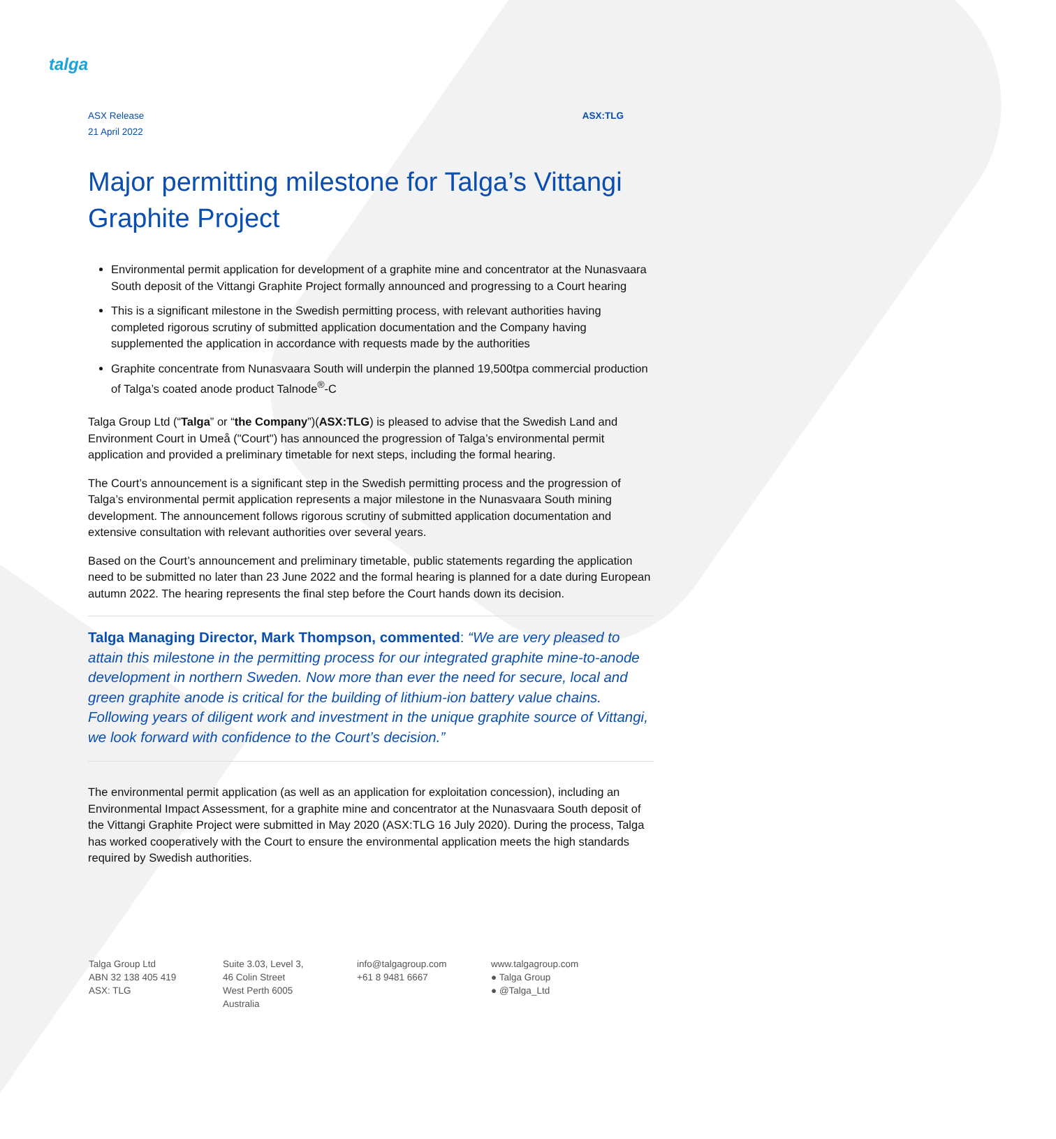talga
ASX Release
21 April 2022
ASX:TLG
Major permitting milestone for Talga’s Vittangi Graphite Project
Environmental permit application for development of a graphite mine and concentrator at the Nunasvaara South deposit of the Vittangi Graphite Project formally announced and progressing to a Court hearing
This is a significant milestone in the Swedish permitting process, with relevant authorities having completed rigorous scrutiny of submitted application documentation and the Company having supplemented the application in accordance with requests made by the authorities
Graphite concentrate from Nunasvaara South will underpin the planned 19,500tpa commercial production of Talga’s coated anode product Talnode<sup>®</sup>-C
Talga Group Ltd (“Talga” or “the Company”)(ASX:TLG) is pleased to advise that the Swedish Land and Environment Court in Umeå ("Court") has announced the progression of Talga’s environmental permit application and provided a preliminary timetable for next steps, including the formal hearing.
The Court’s announcement is a significant step in the Swedish permitting process and the progression of Talga’s environmental permit application represents a major milestone in the Nunasvaara South mining development. The announcement follows rigorous scrutiny of submitted application documentation and extensive consultation with relevant authorities over several years.
Based on the Court’s announcement and preliminary timetable, public statements regarding the application need to be submitted no later than 23 June 2022 and the formal hearing is planned for a date during European autumn 2022. The hearing represents the final step before the Court hands down its decision.
Talga Managing Director, Mark Thompson, commented: “We are very pleased to attain this milestone in the permitting process for our integrated graphite mine-to-anode development in northern Sweden. Now more than ever the need for secure, local and green graphite anode is critical for the building of lithium-ion battery value chains. Following years of diligent work and investment in the unique graphite source of Vittangi, we look forward with confidence to the Court’s decision.”
The environmental permit application (as well as an application for exploitation concession), including an Environmental Impact Assessment, for a graphite mine and concentrator at the Nunasvaara South deposit of the Vittangi Graphite Project were submitted in May 2020 (ASX:TLG 16 July 2020). During the process, Talga has worked cooperatively with the Court to ensure the environmental application meets the high standards required by Swedish authorities.
Talga Group Ltd
ABN 32 138 405 419
ASX: TLG
Suite 3.03, Level 3,
46 Colin Street
West Perth 6005
Australia
info@talgagroup.com
+61 8 9481 6667
www.talgagroup.com
● Talga Group
● @Talga_Ltd